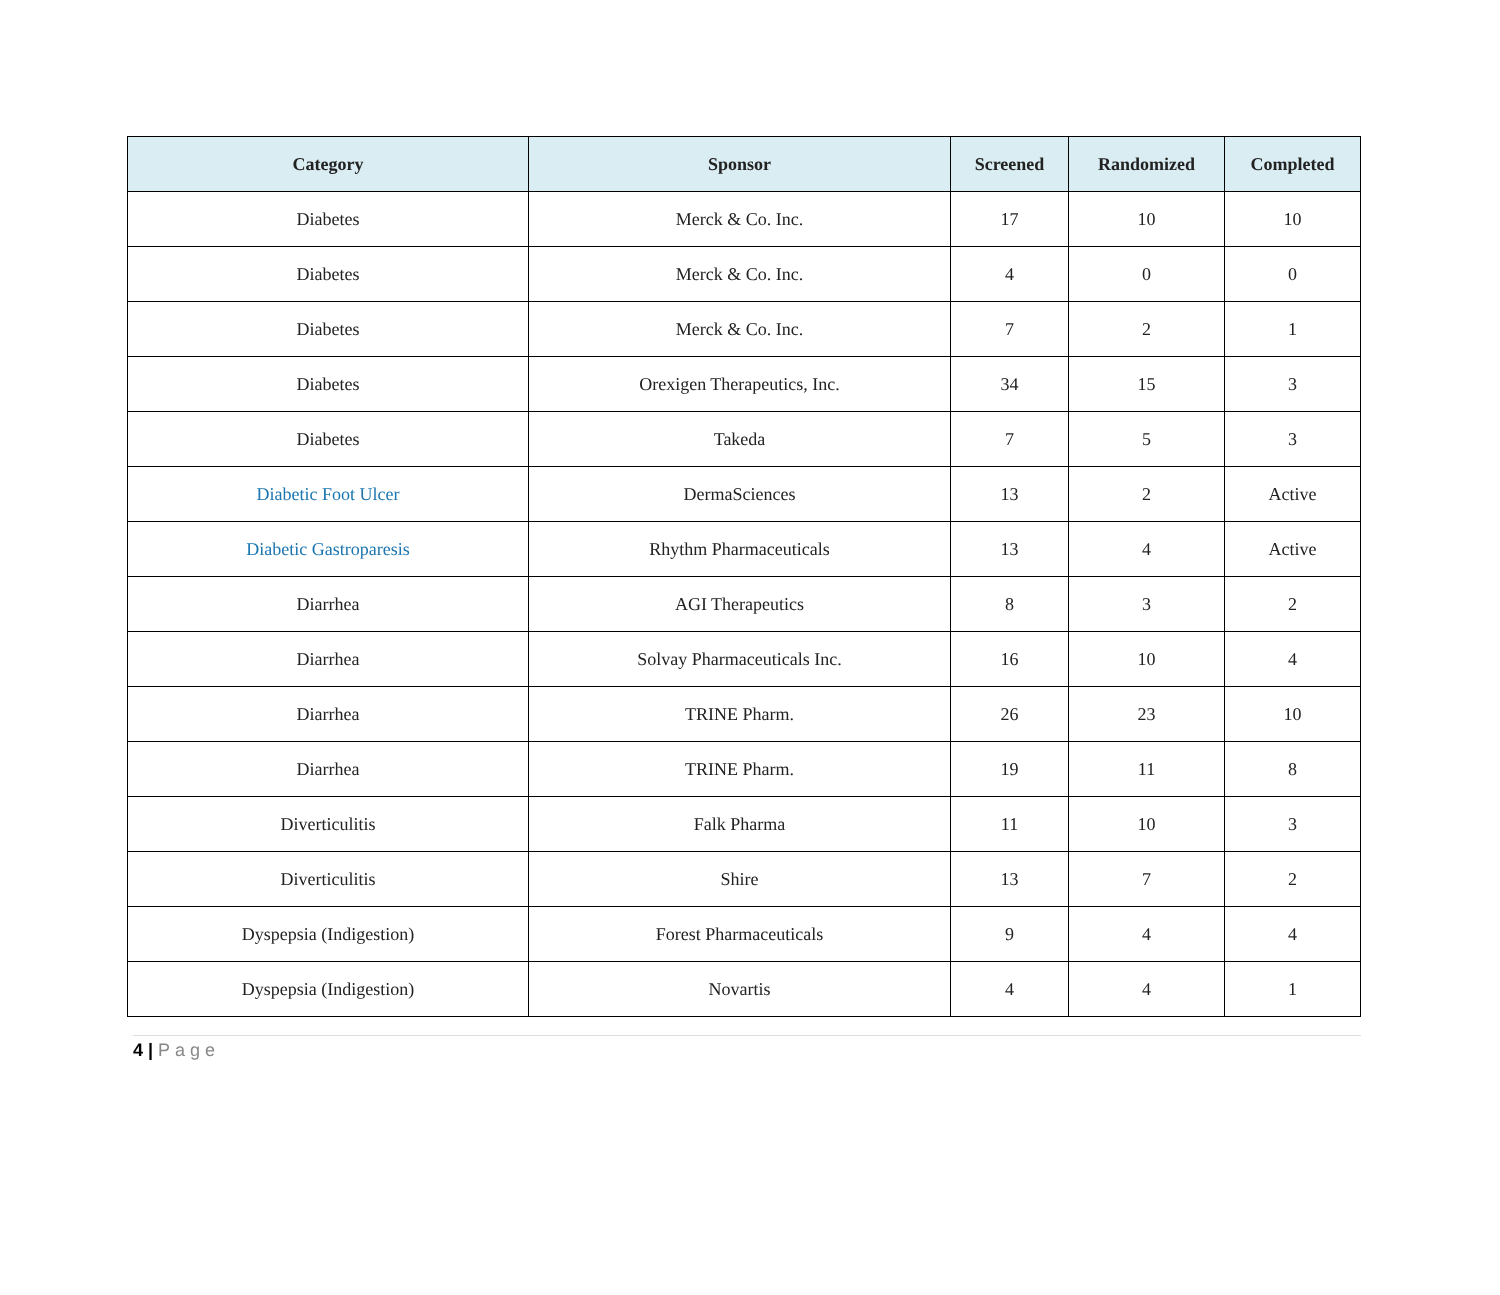| Category | Sponsor | Screened | Randomized | Completed |
| --- | --- | --- | --- | --- |
| Diabetes | Merck & Co. Inc. | 17 | 10 | 10 |
| Diabetes | Merck & Co. Inc. | 4 | 0 | 0 |
| Diabetes | Merck & Co. Inc. | 7 | 2 | 1 |
| Diabetes | Orexigen Therapeutics, Inc. | 34 | 15 | 3 |
| Diabetes | Takeda | 7 | 5 | 3 |
| Diabetic Foot Ulcer | DermaSciences | 13 | 2 | Active |
| Diabetic Gastroparesis | Rhythm Pharmaceuticals | 13 | 4 | Active |
| Diarrhea | AGI Therapeutics | 8 | 3 | 2 |
| Diarrhea | Solvay Pharmaceuticals Inc. | 16 | 10 | 4 |
| Diarrhea | TRINE Pharm. | 26 | 23 | 10 |
| Diarrhea | TRINE Pharm. | 19 | 11 | 8 |
| Diverticulitis | Falk Pharma | 11 | 10 | 3 |
| Diverticulitis | Shire | 13 | 7 | 2 |
| Dyspepsia (Indigestion) | Forest Pharmaceuticals | 9 | 4 | 4 |
| Dyspepsia (Indigestion) | Novartis | 4 | 4 | 1 |
4 | Page